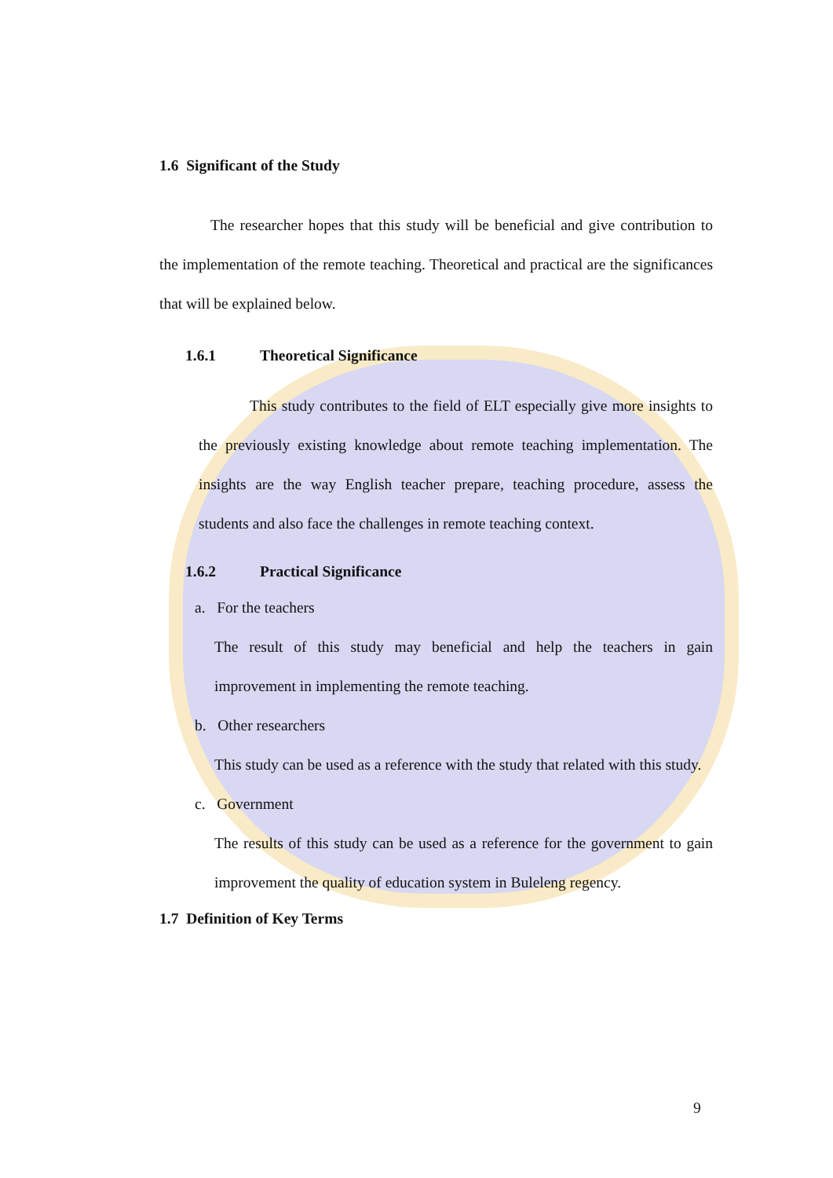1.6 Significant of the Study
The researcher hopes that this study will be beneficial and give contribution to the implementation of the remote teaching. Theoretical and practical are the significances that will be explained below.
1.6.1 Theoretical Significance
This study contributes to the field of ELT especially give more insights to the previously existing knowledge about remote teaching implementation. The insights are the way English teacher prepare, teaching procedure, assess the students and also face the challenges in remote teaching context.
1.6.2 Practical Significance
a. For the teachers
The result of this study may beneficial and help the teachers in gain improvement in implementing the remote teaching.
b. Other researchers
This study can be used as a reference with the study that related with this study.
c. Government
The results of this study can be used as a reference for the government to gain improvement the quality of education system in Buleleng regency.
1.7 Definition of Key Terms
9